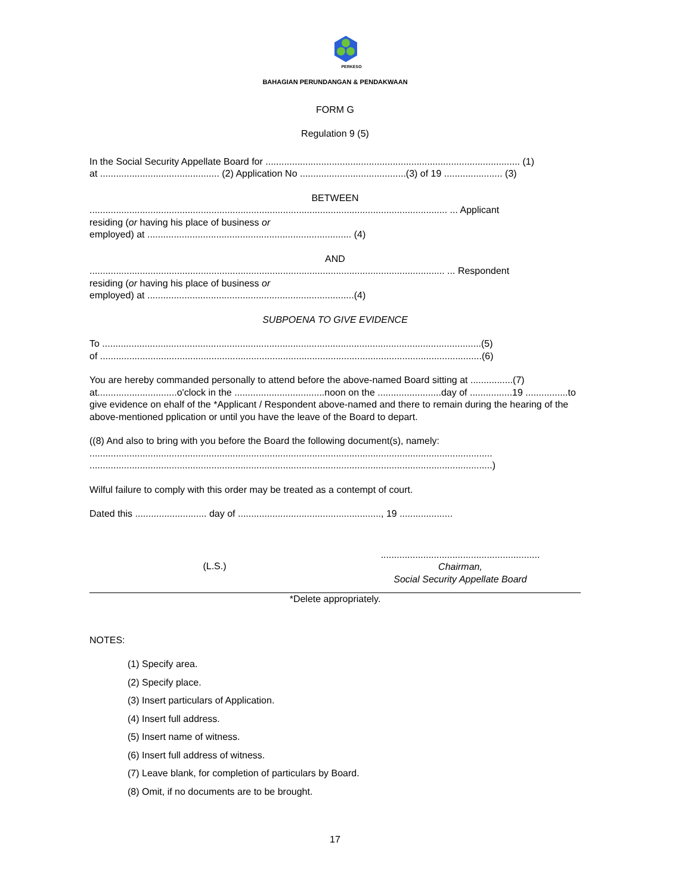PERKESO
BAHAGIAN PERUNDANGAN & PENDAKWAAN
FORM G
Regulation 9 (5)
In the Social Security Appellate Board for ................................................................................................ (1)
at ............................................. (2) Application No ........................................(3) of 19 ...................... (3)
BETWEEN
....................................................................................................................................... ... Applicant
residing (or having his place of business or
employed) at ............................................................................. (4)
AND
...................................................................................................................................... ... Respondent
residing (or having his place of business or
employed) at ..............................................................................(4)
SUBPOENA TO GIVE EVIDENCE
To ...............................................................................................................................................(5)
of ................................................................................................................................................(6)
You are hereby commanded personally to attend before the above-named Board sitting at ................(7) at..............................o'clock in the ..................................noon on the ........................day of ................19 ................to give evidence on ehalf of the *Applicant / Respondent above-named and there to remain during the hearing of the above-mentioned pplication or until you have the leave of the Board to depart.
((8) And also to bring with you before the Board the following document(s), namely:
........................................................................................................................................................
........................................................................................................................................................)
Wilful failure to comply with this order may be treated as a contempt of court.
Dated this ........................... day of ......................................................, 19 ....................
(L.S.)
............................................................
Chairman,
Social Security Appellate Board
*Delete appropriately.
NOTES:
(1) Specify area.
(2) Specify place.
(3) Insert particulars of Application.
(4) Insert full address.
(5) Insert name of witness.
(6) Insert full address of witness.
(7) Leave blank, for completion of particulars by Board.
(8) Omit, if no documents are to be brought.
17